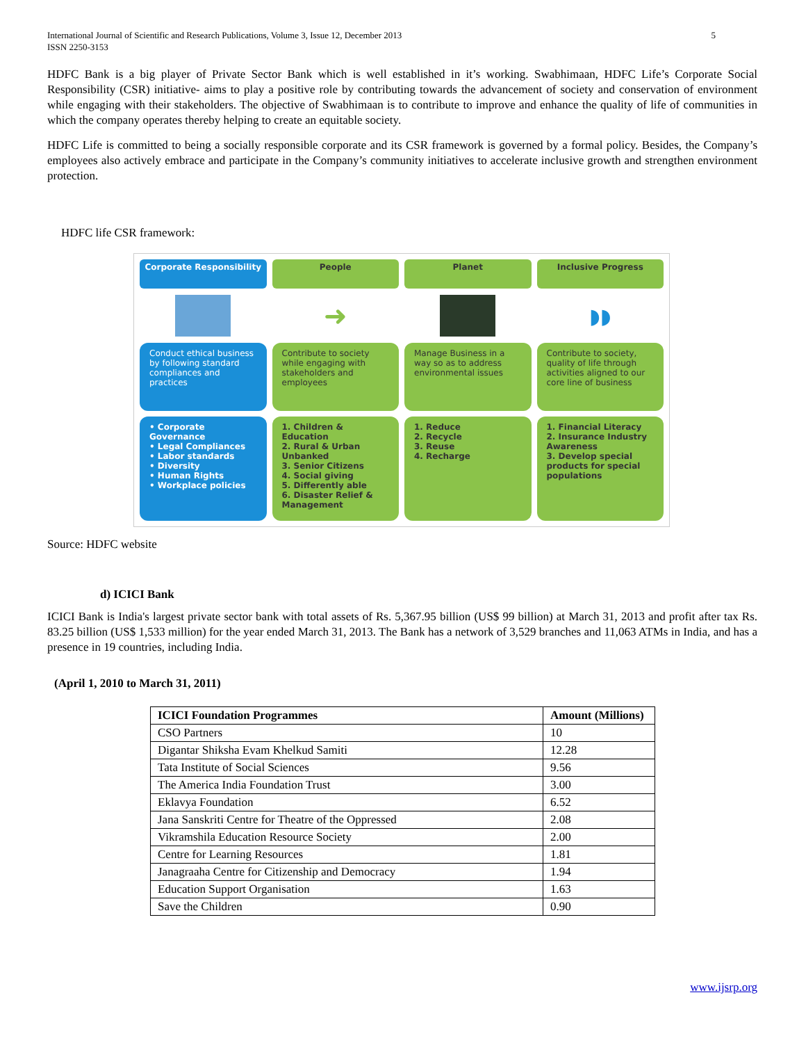International Journal of Scientific and Research Publications, Volume 3, Issue 12, December 2013
ISSN 2250-3153 5
HDFC Bank is a big player of Private Sector Bank which is well established in it’s working. Swabhimaan, HDFC Life’s Corporate Social Responsibility (CSR) initiative- aims to play a positive role by contributing towards the advancement of society and conservation of environment while engaging with their stakeholders. The objective of Swabhimaan is to contribute to improve and enhance the quality of life of communities in which the company operates thereby helping to create an equitable society.
HDFC Life is committed to being a socially responsible corporate and its CSR framework is governed by a formal policy. Besides, the Company’s employees also actively embrace and participate in the Company’s community initiatives to accelerate inclusive growth and strengthen environment protection.
HDFC life CSR framework:
Corporate Responsibility
People
Planet
Inclusive Progress
➜
◗◗
Conduct ethical business by following standard compliances and practices
Contribute to society while engaging with stakeholders and employees
Manage Business in a way so as to address environmental issues
Contribute to society, quality of life through activities aligned to our core line of business
• Corporate Governance
• Legal Compliances
• Labor standards
• Diversity
• Human Rights
• Workplace policies
1. Children & Education
2. Rural & Urban Unbanked
3. Senior Citizens
4. Social giving
5. Differently able
6. Disaster Relief & Management
1. Reduce
2. Recycle
3. Reuse
4. Recharge
1. Financial Literacy
2. Insurance Industry Awareness
3. Develop special products for special populations
Source: HDFC website
d) ICICI Bank
ICICI Bank is India's largest private sector bank with total assets of Rs. 5,367.95 billion (US$ 99 billion) at March 31, 2013 and profit after tax Rs. 83.25 billion (US$ 1,533 million) for the year ended March 31, 2013. The Bank has a network of 3,529 branches and 11,063 ATMs in India, and has a presence in 19 countries, including India.
(April 1, 2010 to March 31, 2011)
| ICICI Foundation Programmes | Amount (Millions) |
| --- | --- |
| CSO Partners | 10 |
| Digantar Shiksha Evam Khelkud Samiti | 12.28 |
| Tata Institute of Social Sciences | 9.56 |
| The America India Foundation Trust | 3.00 |
| Eklavya Foundation | 6.52 |
| Jana Sanskriti Centre for Theatre of the Oppressed | 2.08 |
| Vikramshila Education Resource Society | 2.00 |
| Centre for Learning Resources | 1.81 |
| Janagraaha Centre for Citizenship and Democracy | 1.94 |
| Education Support Organisation | 1.63 |
| Save the Children | 0.90 |
www.ijsrp.org